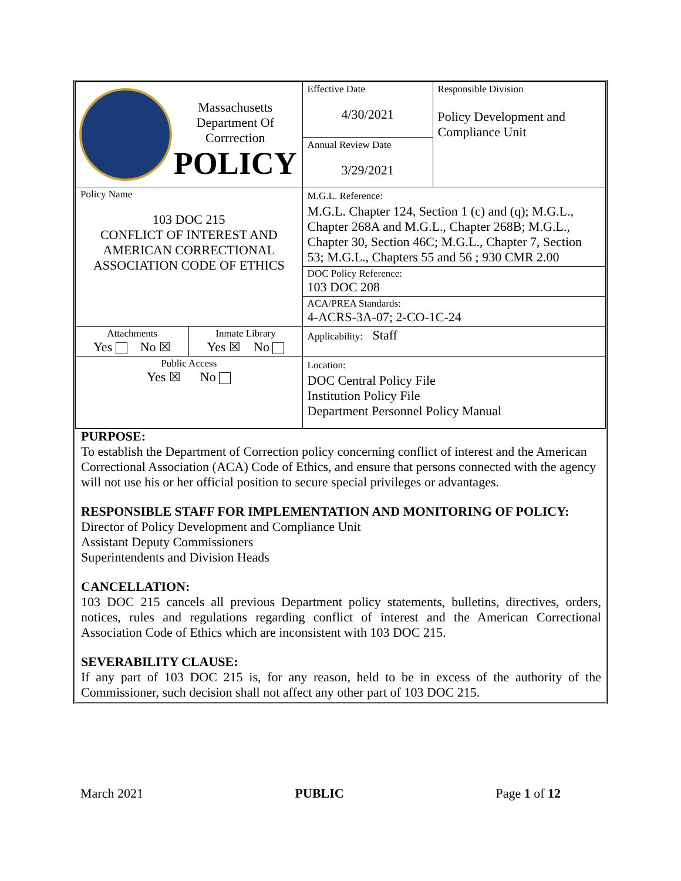| Massachusetts Department Of Corrrection POLICY | | Effective Date 4/30/2021 | Responsible Division Policy Development and Compliance Unit |
| | | Annual Review Date 3/29/2021 | |
| Policy Name 103 DOC 215 CONFLICT OF INTEREST AND AMERICAN CORRECTIONAL ASSOCIATION CODE OF ETHICS | | M.G.L. Reference: M.G.L. Chapter 124, Section 1 (c) and (q); M.G.L., Chapter 268A and M.G.L., Chapter 268B; M.G.L., Chapter 30, Section 46C; M.G.L., Chapter 7, Section 53; M.G.L., Chapters 55 and 56 ; 930 CMR 2.00 | |
| | | DOC Policy Reference: 103 DOC 208 | |
| | | ACA/PREA Standards: 4-ACRS-3A-07; 2-CO-1C-24 | |
| Attachments Yes No ☒ | Inmate Library Yes ☒ No | Applicability: Staff | |
| Public Access Yes ☒ No | | Location: DOC Central Policy File Institution Policy File Department Personnel Policy Manual | |
PURPOSE:
To establish the Department of Correction policy concerning conflict of interest and the American Correctional Association (ACA) Code of Ethics, and ensure that persons connected with the agency will not use his or her official position to secure special privileges or advantages.
RESPONSIBLE STAFF FOR IMPLEMENTATION AND MONITORING OF POLICY:
Director of Policy Development and Compliance Unit
Assistant Deputy Commissioners
Superintendents and Division Heads
CANCELLATION:
103 DOC 215 cancels all previous Department policy statements, bulletins, directives, orders, notices, rules and regulations regarding conflict of interest and the American Correctional Association Code of Ethics which are inconsistent with 103 DOC 215.
SEVERABILITY CLAUSE:
If any part of 103 DOC 215 is, for any reason, held to be in excess of the authority of the Commissioner, such decision shall not affect any other part of 103 DOC 215.
March 2021 PUBLIC Page 1 of 12